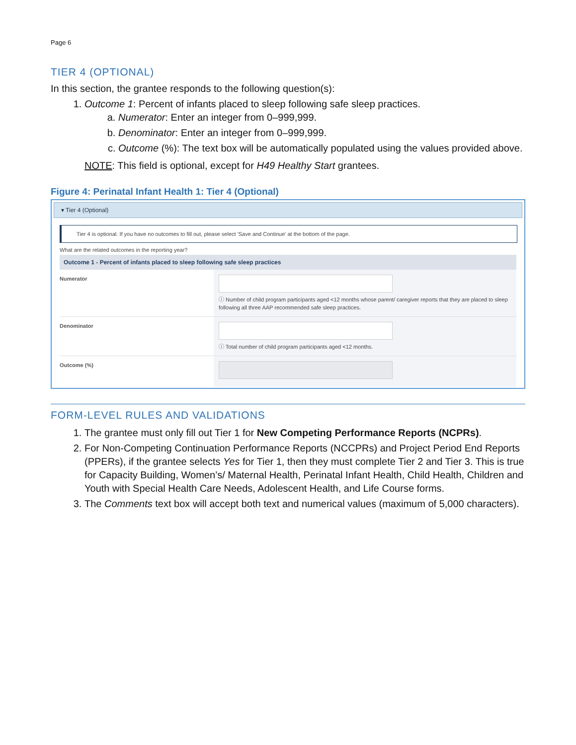Page 6
TIER 4 (OPTIONAL)
In this section, the grantee responds to the following question(s):
1. Outcome 1: Percent of infants placed to sleep following safe sleep practices.
a. Numerator: Enter an integer from 0–999,999.
b. Denominator: Enter an integer from 0–999,999.
c. Outcome (%): The text box will be automatically populated using the values provided above.
NOTE: This field is optional, except for H49 Healthy Start grantees.
Figure 4: Perinatal Infant Health 1: Tier 4 (Optional)
▾ Tier 4 (Optional)
Tier 4 is optional. If you have no outcomes to fill out, please select 'Save and Continue' at the bottom of the page.
What are the related outcomes in the reporting year?
Outcome 1 - Percent of infants placed to sleep following safe sleep practices
Numerator
ⓘ Number of child program participants aged <12 months whose parent/ caregiver reports that they are placed to sleep following all three AAP recommended safe sleep practices.
Denominator
ⓘ Total number of child program participants aged <12 months.
Outcome (%)
FORM-LEVEL RULES AND VALIDATIONS
1. The grantee must only fill out Tier 1 for New Competing Performance Reports (NCPRs).
2. For Non-Competing Continuation Performance Reports (NCCPRs) and Project Period End Reports (PPERs), if the grantee selects Yes for Tier 1, then they must complete Tier 2 and Tier 3. This is true for Capacity Building, Women’s/ Maternal Health, Perinatal Infant Health, Child Health, Children and Youth with Special Health Care Needs, Adolescent Health, and Life Course forms.
3. The Comments text box will accept both text and numerical values (maximum of 5,000 characters).